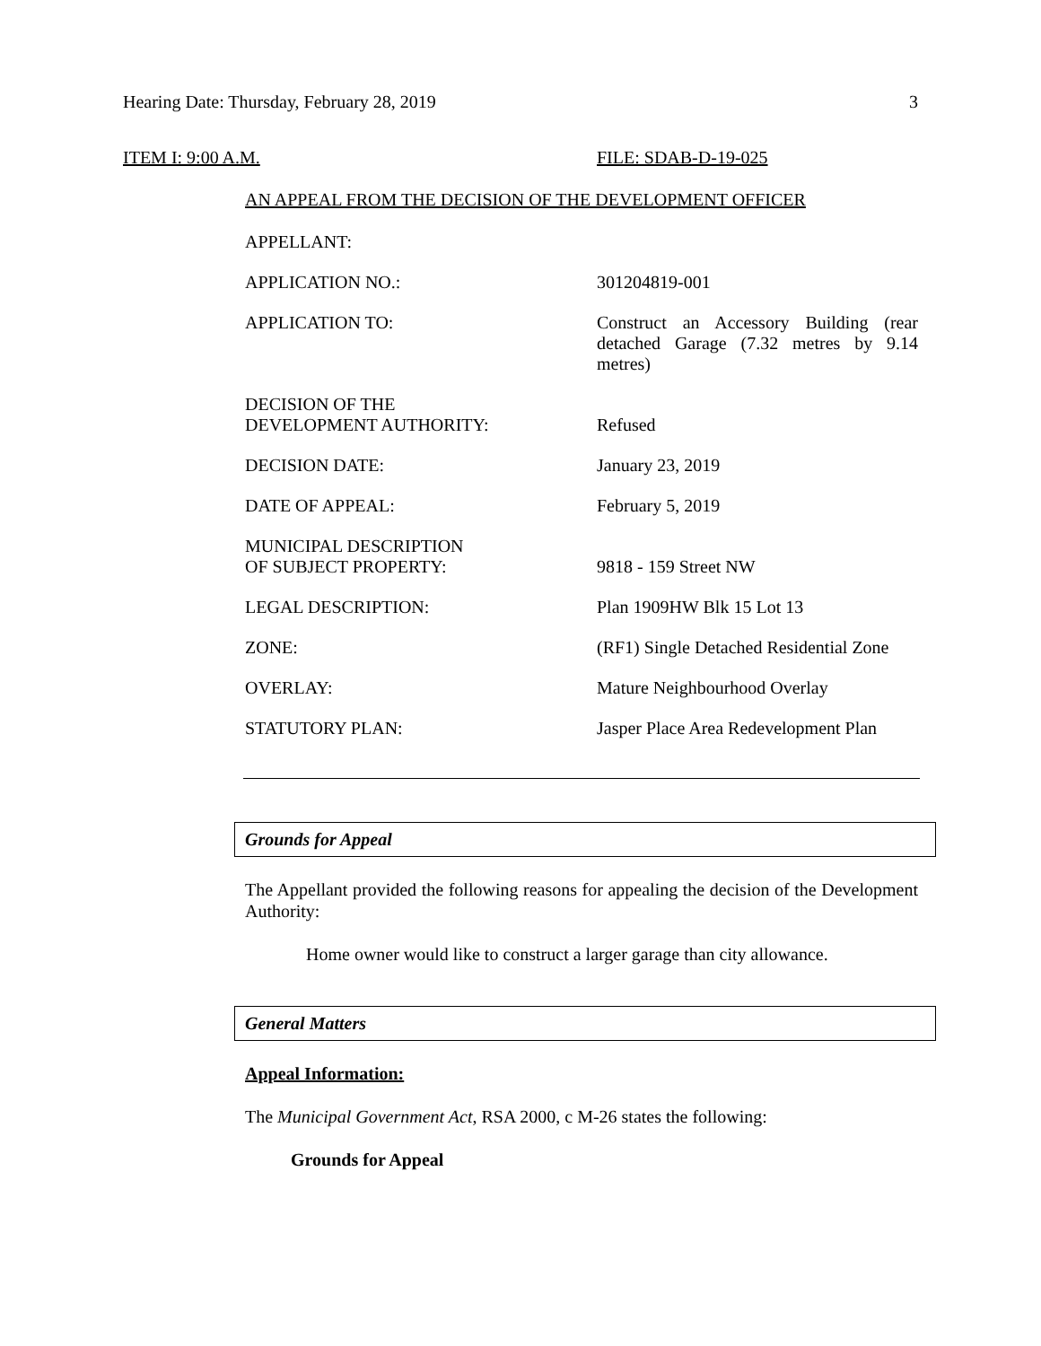Hearing Date: Thursday, February 28, 2019 3
ITEM I: 9:00 A.M. FILE: SDAB-D-19-025
AN APPEAL FROM THE DECISION OF THE DEVELOPMENT OFFICER
| APPELLANT: | |
| APPLICATION NO.: | 301204819-001 |
| APPLICATION TO: | Construct an Accessory Building (rear detached Garage (7.32 metres by 9.14 metres) |
| DECISION OF THE DEVELOPMENT AUTHORITY: | Refused |
| DECISION DATE: | January 23, 2019 |
| DATE OF APPEAL: | February 5, 2019 |
| MUNICIPAL DESCRIPTION OF SUBJECT PROPERTY: | 9818 - 159 Street NW |
| LEGAL DESCRIPTION: | Plan 1909HW Blk 15 Lot 13 |
| ZONE: | (RF1) Single Detached Residential Zone |
| OVERLAY: | Mature Neighbourhood Overlay |
| STATUTORY PLAN: | Jasper Place Area Redevelopment Plan |
Grounds for Appeal
The Appellant provided the following reasons for appealing the decision of the Development Authority:
Home owner would like to construct a larger garage than city allowance.
General Matters
Appeal Information:
The Municipal Government Act, RSA 2000, c M-26 states the following:
Grounds for Appeal